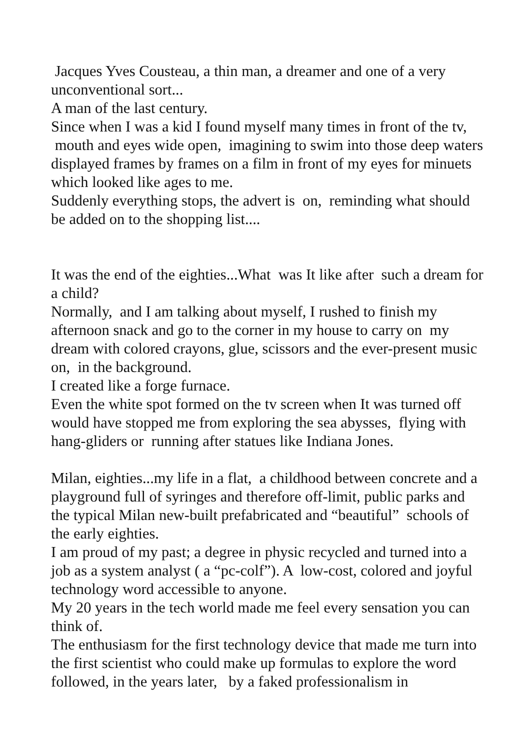Jacques Yves Cousteau, a thin man, a dreamer and one of a very unconventional sort...
A man of the last century.
Since when I was a kid I found myself many times in front of the tv, mouth and eyes wide open, imagining to swim into those deep waters displayed frames by frames on a film in front of my eyes for minuets which looked like ages to me.
Suddenly everything stops, the advert is on, reminding what should be added on to the shopping list....
It was the end of the eighties...What was It like after such a dream for a child?
Normally, and I am talking about myself, I rushed to finish my afternoon snack and go to the corner in my house to carry on my dream with colored crayons, glue, scissors and the ever-present music on, in the background.
I created like a forge furnace.
Even the white spot formed on the tv screen when It was turned off would have stopped me from exploring the sea abysses, flying with hang-gliders or running after statues like Indiana Jones.
Milan, eighties...my life in a flat, a childhood between concrete and a playground full of syringes and therefore off-limit, public parks and the typical Milan new-built prefabricated and “beautiful” schools of the early eighties.
I am proud of my past; a degree in physic recycled and turned into a job as a system analyst ( a “pc-colf”). A low-cost, colored and joyful technology word accessible to anyone.
My 20 years in the tech world made me feel every sensation you can think of.
The enthusiasm for the first technology device that made me turn into the first scientist who could make up formulas to explore the word followed, in the years later, by a faked professionalism in